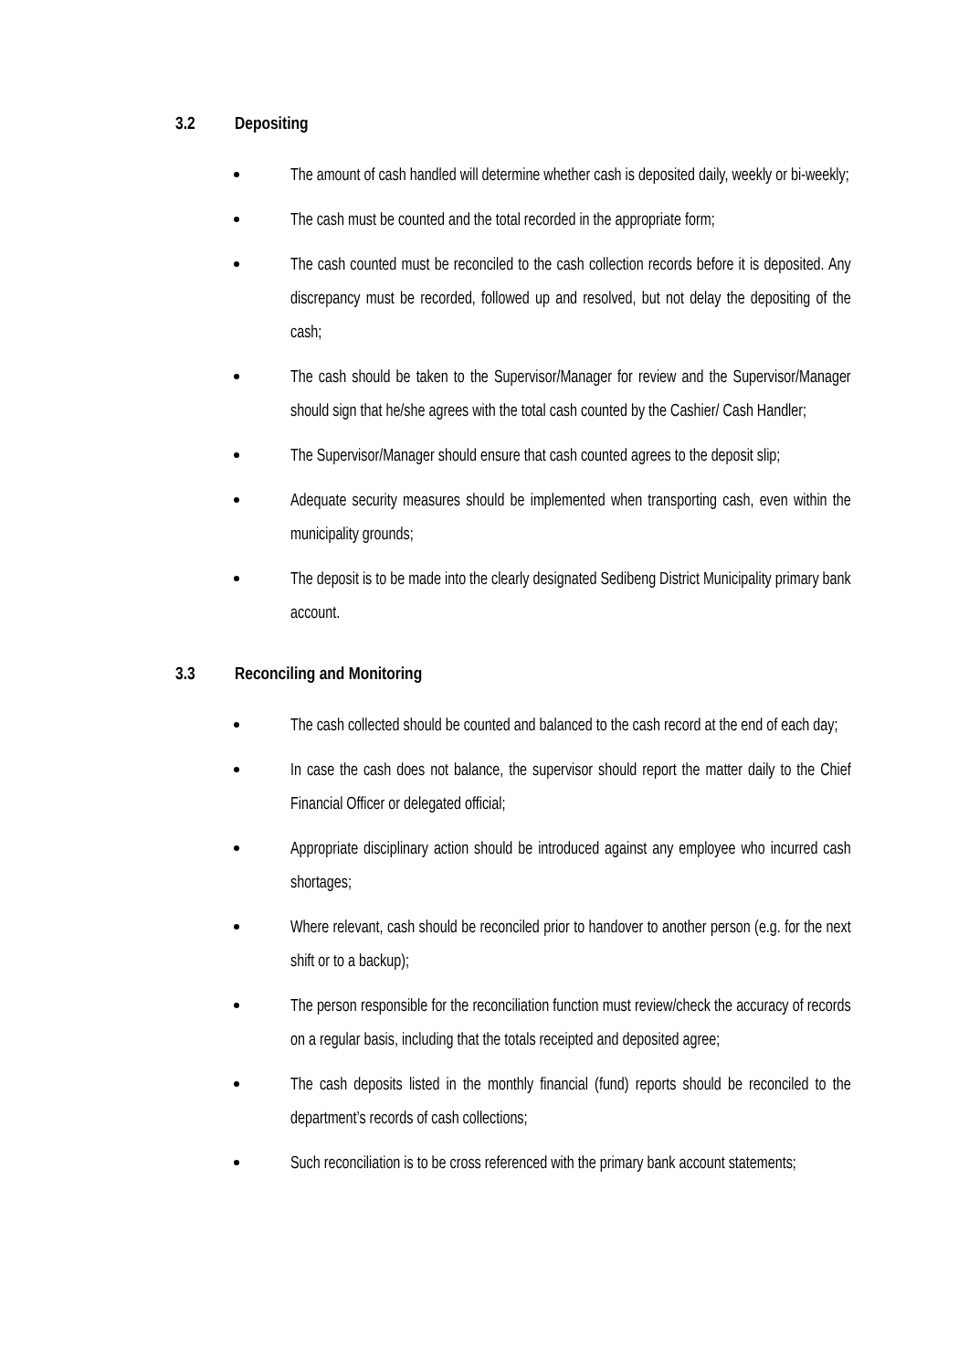3.2 Depositing
The amount of cash handled will determine whether cash is deposited daily, weekly or bi-weekly;
The cash must be counted and the total recorded in the appropriate form;
The cash counted must be reconciled to the cash collection records before it is deposited. Any discrepancy must be recorded, followed up and resolved, but not delay the depositing of the cash;
The cash should be taken to the Supervisor/Manager for review and the Supervisor/Manager should sign that he/she agrees with the total cash counted by the Cashier/ Cash Handler;
The Supervisor/Manager should ensure that cash counted agrees to the deposit slip;
Adequate security measures should be implemented when transporting cash, even within the municipality grounds;
The deposit is to be made into the clearly designated Sedibeng District Municipality primary bank account.
3.3 Reconciling and Monitoring
The cash collected should be counted and balanced to the cash record at the end of each day;
In case the cash does not balance, the supervisor should report the matter daily to the Chief Financial Officer or delegated official;
Appropriate disciplinary action should be introduced against any employee who incurred cash shortages;
Where relevant, cash should be reconciled prior to handover to another person (e.g. for the next shift or to a backup);
The person responsible for the reconciliation function must review/check the accuracy of records on a regular basis, including that the totals receipted and deposited agree;
The cash deposits listed in the monthly financial (fund) reports should be reconciled to the department’s records of cash collections;
Such reconciliation is to be cross referenced with the primary bank account statements;